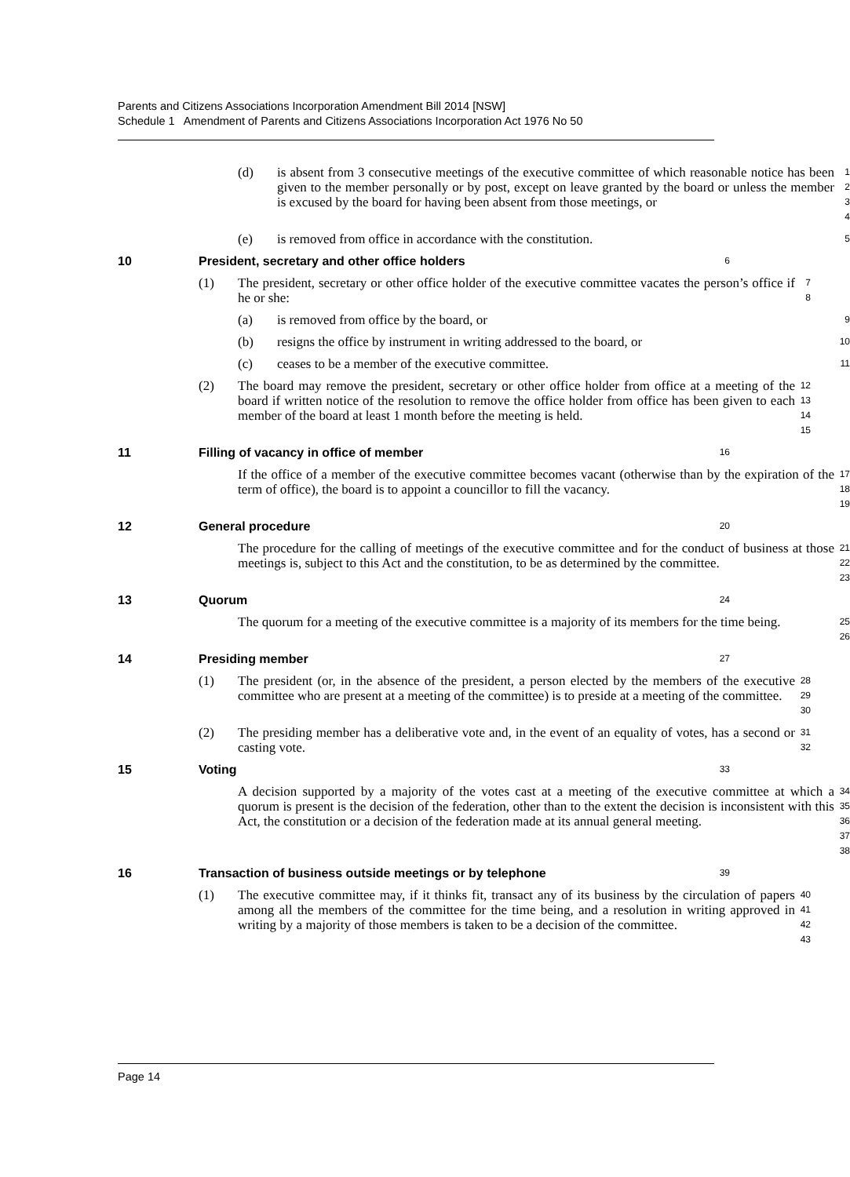Parents and Citizens Associations Incorporation Amendment Bill 2014 [NSW]
Schedule 1 Amendment of Parents and Citizens Associations Incorporation Act 1976 No 50
(d) is absent from 3 consecutive meetings of the executive committee of which reasonable notice has been given to the member personally or by post, except on leave granted by the board or unless the member is excused by the board for having been absent from those meetings, or
1
2
3
4
(e) is removed from office in accordance with the constitution.
5
10 President, secretary and other office holders
6
(1) The president, secretary or other office holder of the executive committee vacates the person’s office if he or she:
7
8
(a) is removed from office by the board, or
9
(b) resigns the office by instrument in writing addressed to the board, or
10
(c) ceases to be a member of the executive committee.
11
(2) The board may remove the president, secretary or other office holder from office at a meeting of the board if written notice of the resolution to remove the office holder from office has been given to each member of the board at least 1 month before the meeting is held.
12
13
14
15
11 Filling of vacancy in office of member
16
If the office of a member of the executive committee becomes vacant (otherwise than by the expiration of the term of office), the board is to appoint a councillor to fill the vacancy.
17
18
19
12 General procedure
20
The procedure for the calling of meetings of the executive committee and for the conduct of business at those meetings is, subject to this Act and the constitution, to be as determined by the committee.
21
22
23
13 Quorum
24
The quorum for a meeting of the executive committee is a majority of its members for the time being.
25
26
14 Presiding member
27
(1) The president (or, in the absence of the president, a person elected by the members of the executive committee who are present at a meeting of the committee) is to preside at a meeting of the committee.
28
29
30
(2) The presiding member has a deliberative vote and, in the event of an equality of votes, has a second or casting vote.
31
32
15 Voting
33
A decision supported by a majority of the votes cast at a meeting of the executive committee at which a quorum is present is the decision of the federation, other than to the extent the decision is inconsistent with this Act, the constitution or a decision of the federation made at its annual general meeting.
34
35
36
37
38
16 Transaction of business outside meetings or by telephone
39
(1) The executive committee may, if it thinks fit, transact any of its business by the circulation of papers among all the members of the committee for the time being, and a resolution in writing approved in writing by a majority of those members is taken to be a decision of the committee.
40
41
42
43
Page 14